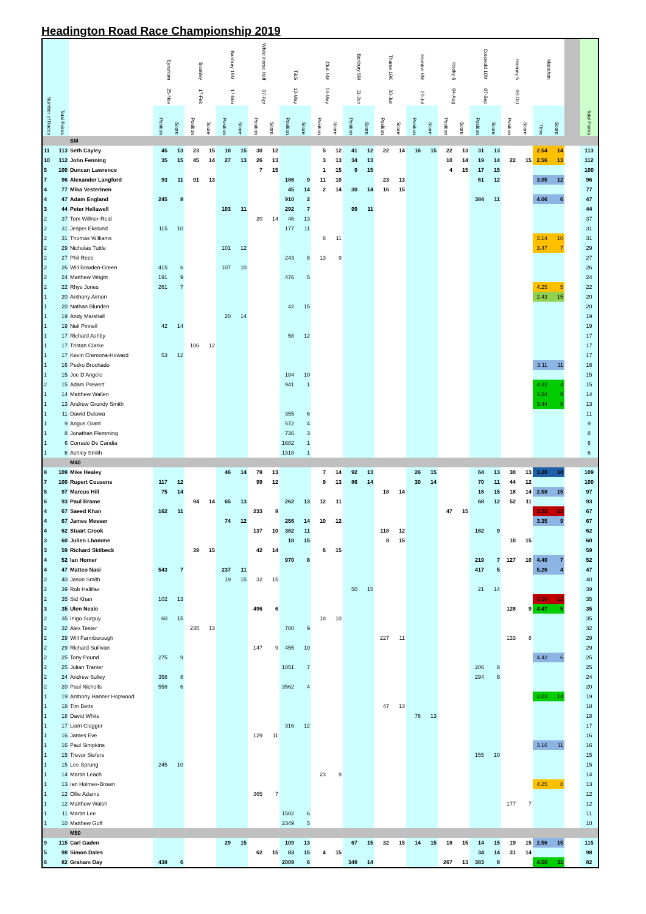Headington Road Race Championship 2019
| Number of Races | Total Points | | Eynsham | | Bramley | | Banbury 15M | | White Horse Half | | T&G | | Club 5M | | Banbury 5M | | Thame 10K | | Hornton 6M | | Hooky 6 | | Cotswold 10M | | Hanney 5 | | Marathon | | | Total Points |
| --- | --- | --- | --- | --- | --- | --- | --- | --- | --- | --- | --- | --- | --- | --- | --- | --- | --- | --- | --- | --- | --- | --- | --- | --- | --- | --- | --- | --- | --- | --- |
| | | | 25-Nov | | 17-Feb | | 17-Mar | | 07-Apr | | 12-May | | 26-May | | 11-Jun | | 30-Jun | | 20-Jul | | 04-Aug | | 07-Sep | | 06-Oct | | | | | |
| | | | Position | Score | Position | Score | Position | Score | Position | Score | Position | Score | Position | Score | Position | Score | Position | Score | Position | Score | Position | Score | Position | Score | Position | Score | Time | Score | | |
| | | SM | | | | | | | | | | | | | | | | | | | | | | | | | | | | |
| 11 | 113 | Seth Cayley | 45 | 13 | 23 | 15 | 18 | 15 | 30 | 12 | | | 5 | 12 | 41 | 12 | 22 | 14 | 16 | 15 | 22 | 13 | 31 | 13 | | | 2.54 | 14 | | 113 |
| 10 | 112 | John Fenning | 35 | 15 | 45 | 14 | 27 | 13 | 26 | 13 | | | 3 | 13 | 34 | 13 | | | | | 10 | 14 | 19 | 14 | 22 | 15 | 2.56 | 13 | | 112 |
| 5 | 100 | Duncan Lawrence | | | | | | | 7 | 15 | | | 1 | 15 | 9 | 15 | | | | | 4 | 15 | 17 | 15 | | | | | | 100 |
| 7 | 96 | Alexander Langford | 93 | 11 | 91 | 13 | | | | | 186 | 9 | 11 | 10 | | | 23 | 13 | | | | | 61 | 12 | | | 3.05 | 12 | | 96 |
| 4 | 77 | Mika Vesterinen | | | | | | | | | 45 | 14 | 2 | 14 | 30 | 14 | 16 | 15 | | | | | | | | | | | | 77 |
| 4 | 47 | Adam England | 245 | 8 | | | | | | | 910 | 2 | | | | | | | | | | | 384 | 11 | | | 4.06 | 6 | | 47 |
| 3 | 44 | Peter Hellawell | | | | | 103 | 11 | | | 292 | 7 | | | 99 | 11 | | | | | | | | | | | | | | 44 |
| 2 | 37 | Tom Willner-Reid | | | | | | | 20 | 14 | 46 | 13 | | | | | | | | | | | | | | | | | | 37 |
| 2 | 31 | Jesper Ekelund | 115 | 10 | | | | | | | 177 | 11 | | | | | | | | | | | | | | | | | | 31 |
| 2 | 31 | Thomas Williams | | | | | | | | | | | 8 | 11 | | | | | | | | | | | | | 3.14 | 10 | | 31 |
| 2 | 29 | Nicholas Tuttle | | | | | 101 | 12 | | | | | | | | | | | | | | | | | | | 3.47 | 7 | | 29 |
| 2 | 27 | Phil Rees | | | | | | | | | 243 | 8 | 13 | 9 | | | | | | | | | | | | | | | | 27 |
| 2 | 26 | Will Bowden-Green | 415 | 6 | | | 107 | 10 | | | | | | | | | | | | | | | | | | | | | | 26 |
| 2 | 24 | Matthew Wright | 191 | 9 | | | | | | | 476 | 5 | | | | | | | | | | | | | | | | | | 24 |
| 2 | 22 | Rhys Jones | 261 | 7 | | | | | | | | | | | | | | | | | | | | | | | 4.25 | 5 | | 22 |
| 1 | 20 | Anthony Aimon | | | | | | | | | | | | | | | | | | | | | | | | | 2.43 | 15 | | 20 |
| 1 | 20 | Nathan Blunden | | | | | | | | | 42 | 15 | | | | | | | | | | | | | | | | | | 20 |
| 1 | 19 | Andy Marshall | | | | | 20 | 14 | | | | | | | | | | | | | | | | | | | | | | 19 |
| 1 | 19 | Neil Pinnell | 42 | 14 | | | | | | | | | | | | | | | | | | | | | | | | | | 19 |
| 1 | 17 | Richard Ashby | | | | | | | | | 58 | 12 | | | | | | | | | | | | | | | | | | 17 |
| 1 | 17 | Tristan Clarke | | | 106 | 12 | | | | | | | | | | | | | | | | | | | | | | | | 17 |
| 1 | 17 | Kevin Cremona-Howard | 53 | 12 | | | | | | | | | | | | | | | | | | | | | | | | | | 17 |
| 1 | 16 | Pedro Brochado | | | | | | | | | | | | | | | | | | | | | | | | | 3.11 | 11 | | 16 |
| 1 | 15 | Joe D'Angelo | | | | | | | | | 184 | 10 | | | | | | | | | | | | | | | | | | 15 |
| 2 | 15 | Adam Prewett | | | | | | | | | 941 | 1 | | | | | | | | | | | | | | | 4.32 | 4 | | 15 |
| 1 | 14 | Matthew Wallen | | | | | | | | | | | | | | | | | | | | | | | | | 3.24 | 9 | | 14 |
| 1 | 13 | Andrew Grundy Smith | | | | | | | | | | | | | | | | | | | | | | | | | 3.44 | 8 | | 13 |
| 1 | 11 | Dawid Dulawa | | | | | | | | | 355 | 6 | | | | | | | | | | | | | | | | | | 11 |
| 1 | 9 | Angus Grant | | | | | | | | | 572 | 4 | | | | | | | | | | | | | | | | | | 9 |
| 1 | 8 | Jonathan Flemming | | | | | | | | | 736 | 3 | | | | | | | | | | | | | | | | | | 8 |
| 1 | 6 | Corrado De Candia | | | | | | | | | 1682 | 1 | | | | | | | | | | | | | | | | | | 6 |
| 1 | 6 | Ashley Smith | | | | | | | | | 1318 | 1 | | | | | | | | | | | | | | | | | | 6 |
| | | M40 | | | | | | | | | | | | | | | | | | | | | | | | | | | | |
| 8 | 109 | Mike Healey | | | | | 46 | 14 | 78 | 13 | | | 7 | 14 | 92 | 13 | | | 26 | 15 | | | 64 | 13 | 30 | 13 | 3.20 | 10 | | 109 |
| 7 | 100 | Rupert Cousens | 117 | 12 | | | | | 99 | 12 | | | 9 | 13 | 86 | 14 | | | 30 | 14 | | | 70 | 11 | 44 | 12 | | | | 100 |
| 5 | 97 | Marcus Hill | 75 | 14 | | | | | | | | | | | | | 18 | 14 | | | | | 16 | 15 | 18 | 14 | 2.58 | 15 | | 97 |
| 6 | 93 | Paul Brame | | | 94 | 14 | 65 | 13 | | | 262 | 13 | 12 | 11 | | | | | | | | | 68 | 12 | 52 | 11 | | | | 93 |
| 4 | 67 | Saeed Khan | 162 | 11 | | | | | 233 | 8 | | | | | | | | | | | 47 | 15 | | | | | 3.35 | 13 | | 67 |
| 4 | 67 | James Messer | | | | | 74 | 12 | | | 256 | 14 | 10 | 12 | | | | | | | | | | | | | 3.35 | 9 | | 67 |
| 4 | 62 | Stuart Crook | | | | | | | 137 | 10 | 382 | 11 | | | | | 118 | 12 | | | | | 182 | 9 | | | | | | 62 |
| 3 | 60 | Julien Lhomme | | | | | | | | | 18 | 15 | | | | | 8 | 15 | | | | | | | 10 | 15 | | | | 60 |
| 3 | 59 | Richard Skilbeck | | | 39 | 15 | | | 42 | 14 | | | 6 | 15 | | | | | | | | | | | | | | | | 59 |
| 4 | 52 | Ian Homer | | | | | | | | | 970 | 8 | | | | | | | | | | | 219 | 7 | 127 | 10 | 4.40 | 7 | | 52 |
| 4 | 47 | Matteo Nasi | 543 | 7 | | | 237 | 11 | | | | | | | | | | | | | | | 417 | 5 | | | 5.26 | 4 | | 47 |
| 2 | 40 | Jason Smith | | | | | 19 | 15 | 32 | 15 | | | | | | | | | | | | | | | | | | | | 40 |
| 2 | 39 | Rob Hallifax | | | | | | | | | | | | | 50 | 15 | | | | | | | 21 | 14 | | | | | | 39 |
| 2 | 35 | Sid Khan | 102 | 13 | | | | | | | | | | | | | | | | | | | | | | | 3.36 | 12 | | 35 |
| 3 | 35 | Ulen Neale | | | | | | | 496 | 6 | | | | | | | | | | | | | | | 128 | 9 | 4.47 | 5 | | 35 |
| 2 | 35 | Inigo Surguy | 60 | 15 | | | | | | | | | 18 | 10 | | | | | | | | | | | | | | | | 35 |
| 2 | 32 | Alex Tester | | | 235 | 13 | | | | | 780 | 9 | | | | | | | | | | | | | | | | | | 32 |
| 2 | 29 | Will Farmborough | | | | | | | | | | | | | | | 227 | 11 | | | | | | | 133 | 8 | | | | 29 |
| 2 | 29 | Richard Sullivan | | | | | | | 147 | 9 | 455 | 10 | | | | | | | | | | | | | | | | | | 29 |
| 2 | 25 | Tony Pound | 275 | 9 | | | | | | | | | | | | | | | | | | | | | | | 4.42 | 6 | | 25 |
| 2 | 25 | Julian Tranter | | | | | | | | | 1051 | 7 | | | | | | | | | | | 206 | 8 | | | | | | 25 |
| 2 | 24 | Andrew Sulley | 358 | 8 | | | | | | | | | | | | | | | | | | | 294 | 6 | | | | | | 24 |
| 2 | 20 | Paul Nicholls | 558 | 6 | | | | | | | 3562 | 4 | | | | | | | | | | | | | | | | | | 20 |
| 1 | 19 | Anthony Hanner Hopwood | | | | | | | | | | | | | | | | | | | | | | | | | 3.03 | 14 | | 19 |
| 1 | 18 | Tim Betts | | | | | | | | | | | | | | | 47 | 13 | | | | | | | | | | | | 18 |
| 1 | 18 | David White | | | | | | | | | | | | | | | | | 76 | 13 | | | | | | | | | | 18 |
| 1 | 17 | Liam Clogger | | | | | | | | | 316 | 12 | | | | | | | | | | | | | | | | | | 17 |
| 1 | 16 | James Eve | | | | | | | 129 | 11 | | | | | | | | | | | | | | | | | | | | 16 |
| 1 | 16 | Paul Simpkins | | | | | | | | | | | | | | | | | | | | | | | | | 3.16 | 11 | | 16 |
| 1 | 15 | Trevor Siefers | | | | | | | | | | | | | | | | | | | | | 155 | 10 | | | | | | 15 |
| 1 | 15 | Lee Sprung | 245 | 10 | | | | | | | | | | | | | | | | | | | | | | | | | | 15 |
| 1 | 14 | Martin Leach | | | | | | | | | | | 23 | 9 | | | | | | | | | | | | | | | | 14 |
| 1 | 13 | Ian Holmes-Brown | | | | | | | | | | | | | | | | | | | | | | | | | 4.25 | 8 | | 13 |
| 1 | 12 | Ollie Adams | | | | | | | 365 | 7 | | | | | | | | | | | | | | | | | | | | 12 |
| 1 | 12 | Matthew Walsh | | | | | | | | | | | | | | | | | | | | | | | 177 | 7 | | | | 12 |
| 1 | 11 | Martin Lee | | | | | | | | | 1502 | 6 | | | | | | | | | | | | | | | | | | 11 |
| 1 | 10 | Matthew Goff | | | | | | | | | 2349 | 5 | | | | | | | | | | | | | | | | | | 10 |
| | | M50 | | | | | | | | | | | | | | | | | | | | | | | | | | | | |
| 9 | 115 | Carl Gaden | | | | | 29 | 15 | | | 109 | 13 | | | 67 | 15 | 32 | 15 | 14 | 15 | 18 | 15 | 14 | 15 | 19 | 15 | 2.56 | 15 | | 115 |
| 5 | 98 | Simon Dales | | | | | | | 62 | 15 | 83 | 15 | 4 | 15 | | | | | | | | | 34 | 14 | 31 | 14 | | | | 98 |
| 6 | 82 | Graham Day | 438 | 6 | | | | | | | 2009 | 6 | | | 349 | 14 | | | | | 267 | 13 | 383 | 8 | | | 4.50 | 11 | | 82 |